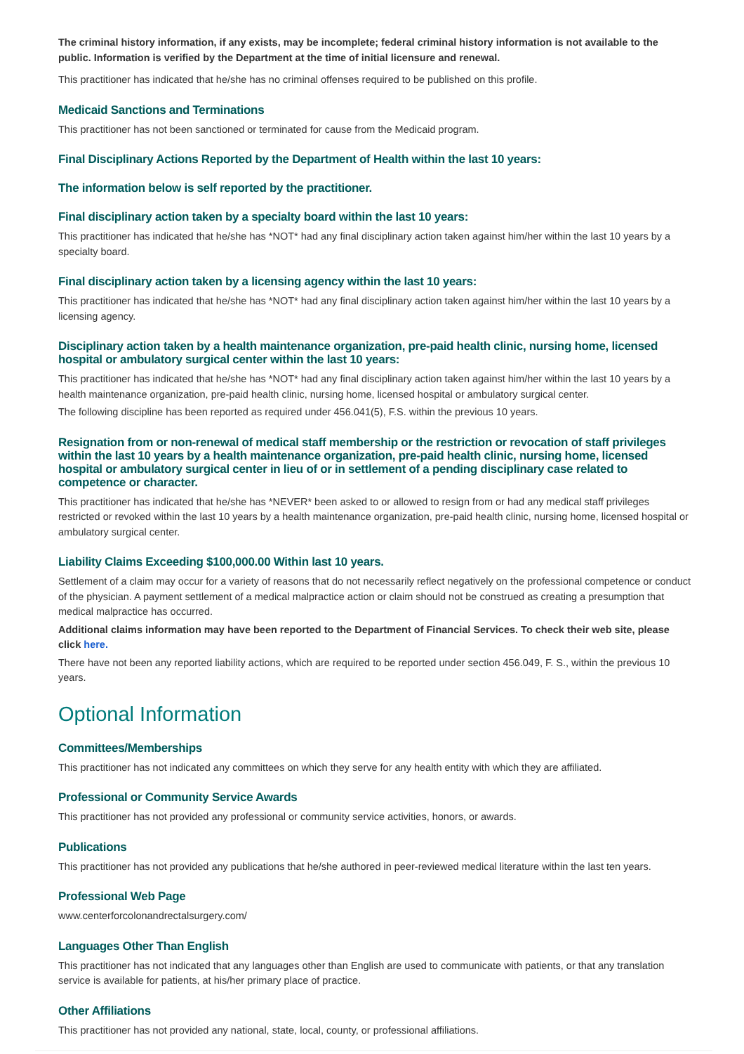The criminal history information, if any exists, may be incomplete; federal criminal history information is not available to the public. Information is verified by the Department at the time of initial licensure and renewal.
This practitioner has indicated that he/she has no criminal offenses required to be published on this profile.
Medicaid Sanctions and Terminations
This practitioner has not been sanctioned or terminated for cause from the Medicaid program.
Final Disciplinary Actions Reported by the Department of Health within the last 10 years:
The information below is self reported by the practitioner.
Final disciplinary action taken by a specialty board within the last 10 years:
This practitioner has indicated that he/she has *NOT* had any final disciplinary action taken against him/her within the last 10 years by a specialty board.
Final disciplinary action taken by a licensing agency within the last 10 years:
This practitioner has indicated that he/she has *NOT* had any final disciplinary action taken against him/her within the last 10 years by a licensing agency.
Disciplinary action taken by a health maintenance organization, pre-paid health clinic, nursing home, licensed hospital or ambulatory surgical center within the last 10 years:
This practitioner has indicated that he/she has *NOT* had any final disciplinary action taken against him/her within the last 10 years by a health maintenance organization, pre-paid health clinic, nursing home, licensed hospital or ambulatory surgical center.
The following discipline has been reported as required under 456.041(5), F.S. within the previous 10 years.
Resignation from or non-renewal of medical staff membership or the restriction or revocation of staff privileges within the last 10 years by a health maintenance organization, pre-paid health clinic, nursing home, licensed hospital or ambulatory surgical center in lieu of or in settlement of a pending disciplinary case related to competence or character.
This practitioner has indicated that he/she has *NEVER* been asked to or allowed to resign from or had any medical staff privileges restricted or revoked within the last 10 years by a health maintenance organization, pre-paid health clinic, nursing home, licensed hospital or ambulatory surgical center.
Liability Claims Exceeding $100,000.00 Within last 10 years.
Settlement of a claim may occur for a variety of reasons that do not necessarily reflect negatively on the professional competence or conduct of the physician. A payment settlement of a medical malpractice action or claim should not be construed as creating a presumption that medical malpractice has occurred.
Additional claims information may have been reported to the Department of Financial Services. To check their web site, please click here.
There have not been any reported liability actions, which are required to be reported under section 456.049, F. S., within the previous 10 years.
Optional Information
Committees/Memberships
This practitioner has not indicated any committees on which they serve for any health entity with which they are affiliated.
Professional or Community Service Awards
This practitioner has not provided any professional or community service activities, honors, or awards.
Publications
This practitioner has not provided any publications that he/she authored in peer-reviewed medical literature within the last ten years.
Professional Web Page
www.centerforcolonandrectalsurgery.com/
Languages Other Than English
This practitioner has not indicated that any languages other than English are used to communicate with patients, or that any translation service is available for patients, at his/her primary place of practice.
Other Affiliations
This practitioner has not provided any national, state, local, county, or professional affiliations.